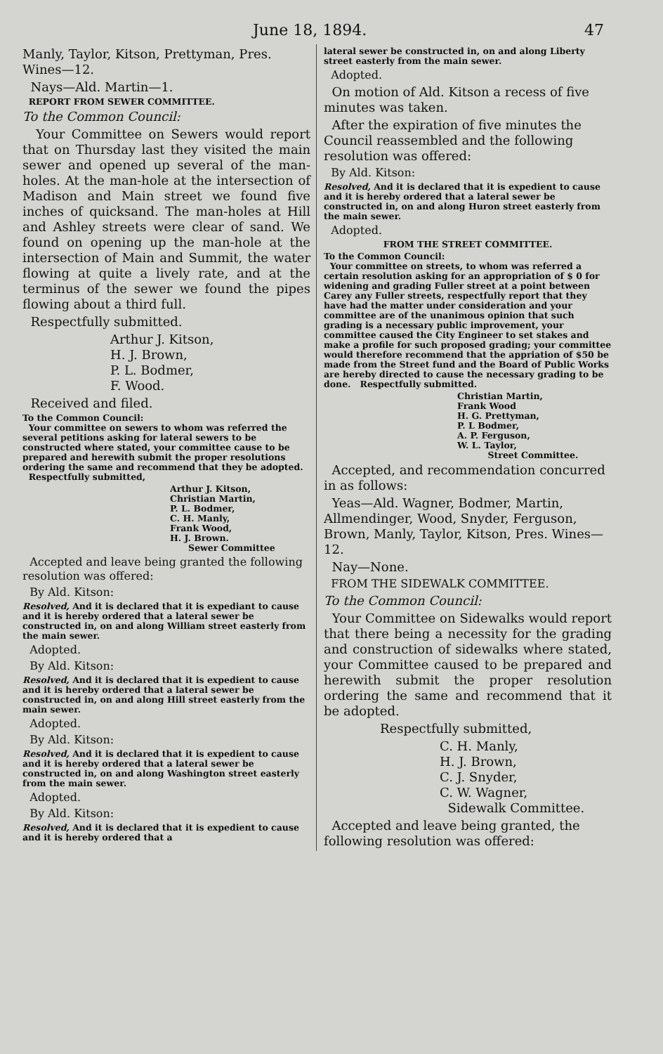June 18, 1894. 47
Manly, Taylor, Kitson, Prettyman, Pres. Wines—12.
Nays—Ald. Martin—1.
REPORT FROM SEWER COMMITTEE.
To the Common Council:
Your Committee on Sewers would report that on Thursday last they visited the main sewer and opened up several of the man-holes. At the man-hole at the intersection of Madison and Main street we found five inches of quicksand. The man-holes at Hill and Ashley streets were clear of sand. We found on opening up the man-hole at the intersection of Main and Summit, the water flowing at quite a lively rate, and at the terminus of the sewer we found the pipes flowing about a third full.
Respectfully submitted.
Arthur J. Kitson,
H. J. Brown,
P. L. Bodmer,
F. Wood.
Received and filed.
To the Common Council:
Your committee on sewers to whom was referred the several petitions asking for lateral sewers to be constructed where stated, your committee cause to be prepared and herewith submit the proper resolutions ordering the same and recommend that they be adopted. Respectfully submitted,
Arthur J. Kitson,
Christian Martin,
P. L. Bodmer,
C. H. Manly,
Frank Wood,
H. J. Brown.
Sewer Committee
Accepted and leave being granted the following resolution was offered:
By Ald. Kitson:
Resolved, And it is declared that it is expediant to cause and it is hereby ordered that a lateral sewer be constructed in, on and along William street easterly from the main sewer.
Adopted.
By Ald. Kitson:
Resolved, And it is declared that it is expedient to cause and it is hereby ordered that a lateral sewer be constructed in, on and along Hill street easterly from the main sewer.
Adopted.
By Ald. Kitson:
Resolved, And it is declared that it is expedient to cause and it is hereby ordered that a lateral sewer be constructed in, on and along Washington street easterly from the main sewer.
Adopted.
By Ald. Kitson:
Resolved, And it is declared that it is expedient to cause and it is hereby ordered that a
lateral sewer be constructed in, on and along Liberty street easterly from the main sewer.
Adopted.
On motion of Ald. Kitson a recess of five minutes was taken.
After the expiration of five minutes the Council reassembled and the following resolution was offered:
By Ald. Kitson:
Resolved, And it is declared that it is expedient to cause and it is hereby ordered that a lateral sewer be constructed in, on and along Huron street easterly from the main sewer.
Adopted.
FROM THE STREET COMMITTEE.
To the Common Council:
Your committee on streets, to whom was referred a certain resolution asking for an appropriation of $ 0 for widening and grading Fuller street at a point between Carey any Fuller streets, respectfully report that they have had the matter under consideration and your committee are of the unanimous opinion that such grading is a necessary public improvement, your committee caused the City Engineer to set stakes and make a profile for such proposed grading; your committee would therefore recommend that the appriation of $50 be made from the Street fund and the Board of Public Works are hereby directed to cause the necessary grading to be done. Respectfully submitted.
Christian Martin,
Frank Wood
H. G. Prettyman,
P. L Bodmer,
A. P. Ferguson,
W. L. Taylor,
Street Committee.
Accepted, and recommendation concurred in as follows:
Yeas—Ald. Wagner, Bodmer, Martin, Allmendinger, Wood, Snyder, Ferguson, Brown, Manly, Taylor, Kitson, Pres. Wines—12.
Nay—None.
FROM THE SIDEWALK COMMITTEE.
To the Common Council:
Your Committee on Sidewalks would report that there being a necessity for the grading and construction of sidewalks where stated, your Committee caused to be prepared and herewith submit the proper resolution ordering the same and recommend that it be adopted.
Respectfully submitted,
C. H. Manly,
H. J. Brown,
C. J. Snyder,
C. W. Wagner,
Sidewalk Committee.
Accepted and leave being granted, the following resolution was offered: